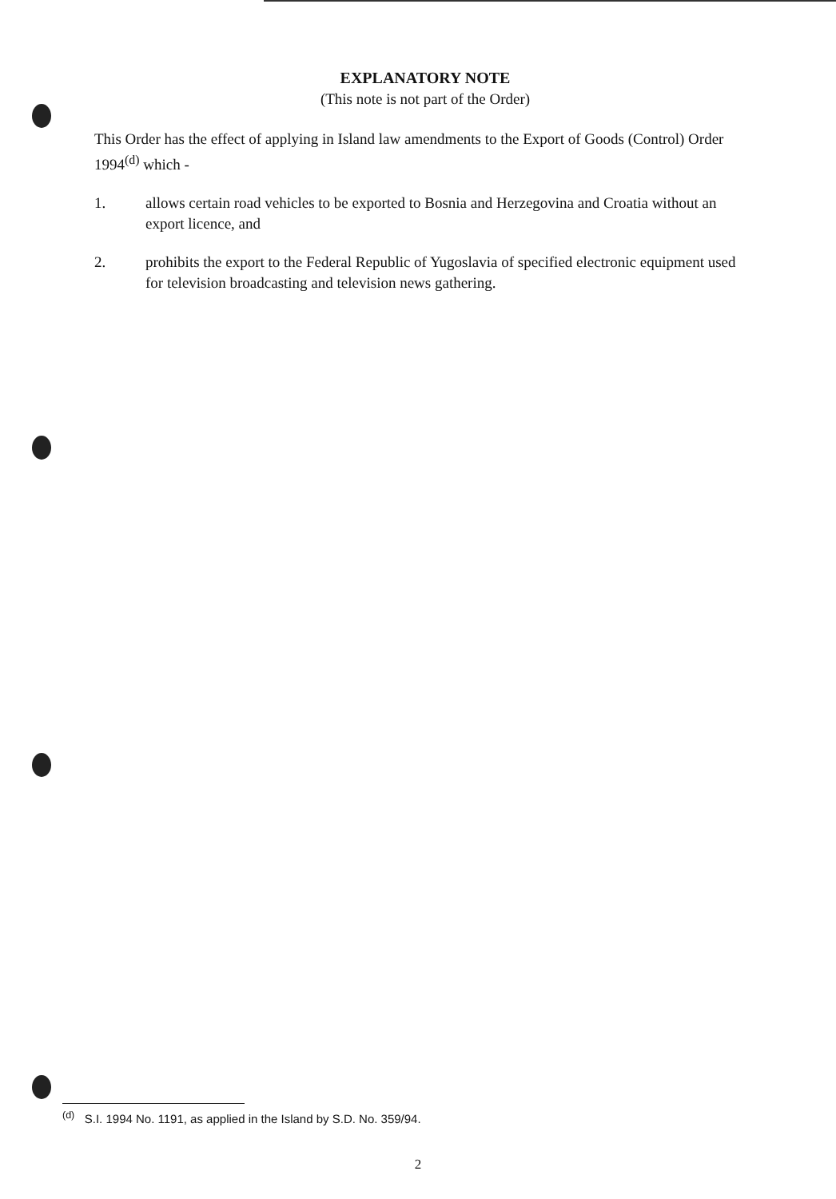EXPLANATORY NOTE
(This note is not part of the Order)
This Order has the effect of applying in Island law amendments to the Export of Goods (Control) Order 1994<sup>(d)</sup> which -
1. allows certain road vehicles to be exported to Bosnia and Herzegovina and Croatia without an export licence, and
2. prohibits the export to the Federal Republic of Yugoslavia of specified electronic equipment used for television broadcasting and television news gathering.
<sup>(d)</sup> S.I. 1994 No. 1191, as applied in the Island by S.D. No. 359/94.
2